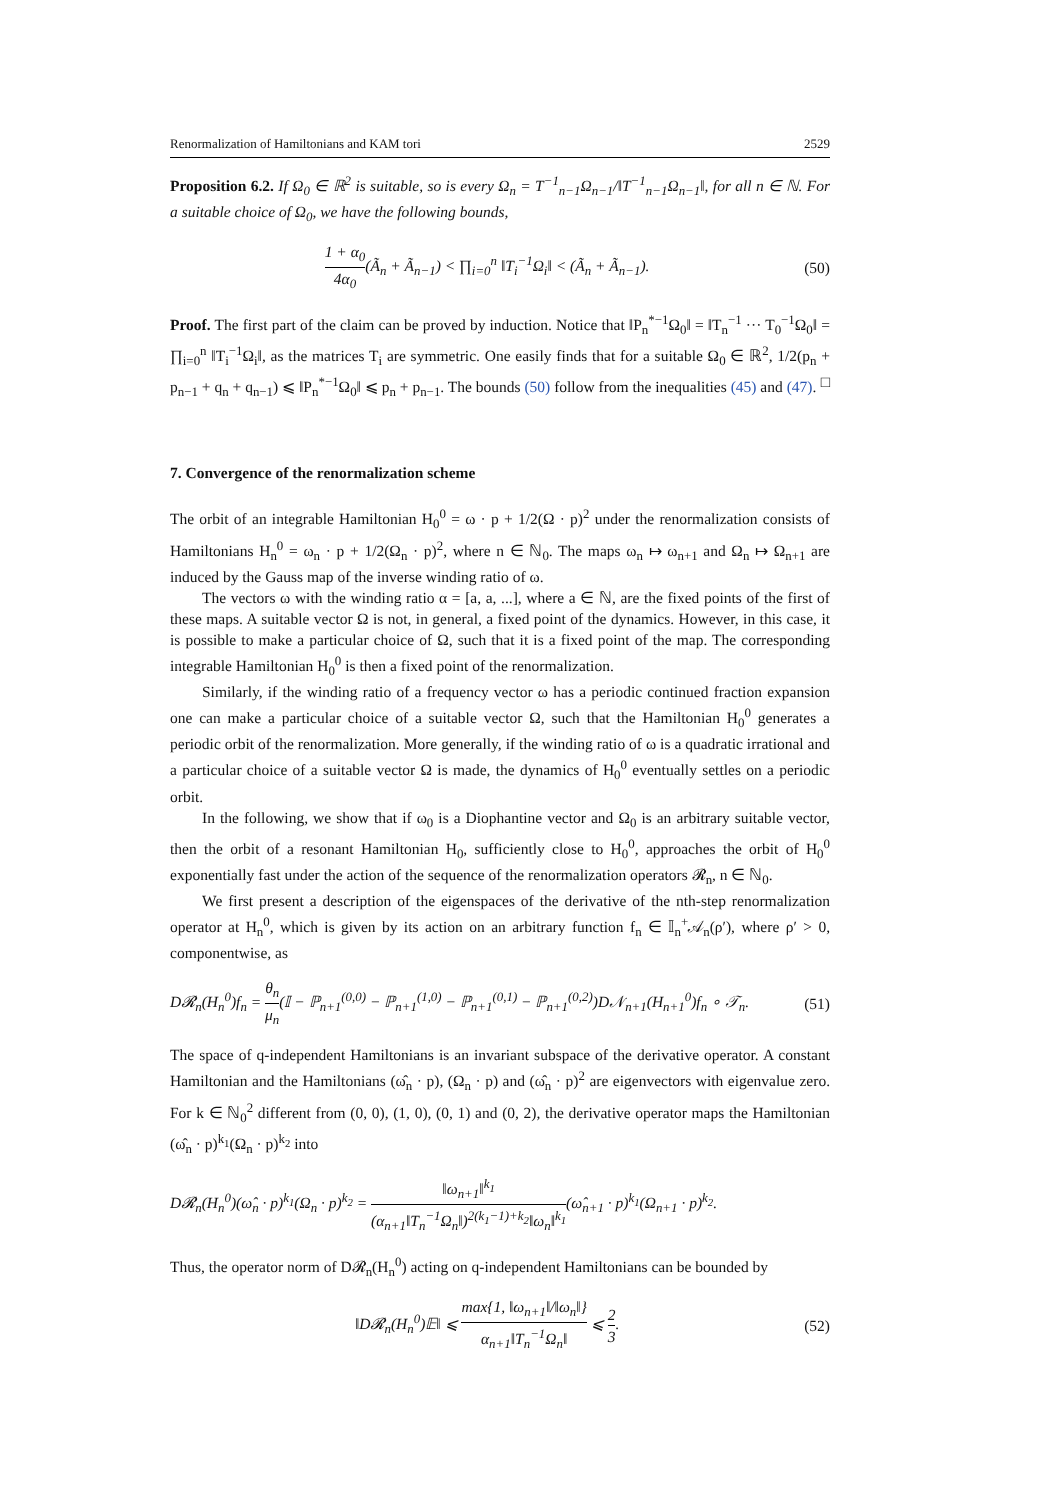Renormalization of Hamiltonians and KAM tori 2529
Proposition 6.2. If Ω<sub>0</sub> ∈ ℝ<sup>2</sup> is suitable, so is every Ω<sub>n</sub> = T<sup>−1</sup><sub>n−1</sub>Ω<sub>n−1</sub>/‖T<sup>−1</sup><sub>n−1</sub>Ω<sub>n−1</sub>‖, for all n ∈ ℕ. For a suitable choice of Ω<sub>0</sub>, we have the following bounds,
1 + α<sub>0</sub> 4α<sub>0</sub>(Ã<sub>n</sub> + Ã<sub>n−1</sub>) < ∏<sub>i=0</sub><sup>n</sup> ‖T<sub>i</sub><sup>−1</sup>Ω<sub>i</sub>‖ < (Ã<sub>n</sub> + Ã<sub>n−1</sub>). (50)
Proof. The first part of the claim can be proved by induction. Notice that ‖P<sub>n</sub><sup>*−1</sup>Ω<sub>0</sub>‖ = ‖T<sub>n</sub><sup>−1</sup> ··· T<sub>0</sub><sup>−1</sup>Ω<sub>0</sub>‖ = ∏<sub>i=0</sub><sup>n</sup> ‖T<sub>i</sub><sup>−1</sup>Ω<sub>i</sub>‖, as the matrices T<sub>i</sub> are symmetric. One easily finds that for a suitable Ω<sub>0</sub> ∈ ℝ<sup>2</sup>, 1/2(p<sub>n</sub> + p<sub>n−1</sub> + q<sub>n</sub> + q<sub>n−1</sub>) ⩽ ‖P<sub>n</sub><sup>*−1</sup>Ω<sub>0</sub>‖ ⩽ p<sub>n</sub> + p<sub>n−1</sub>. The bounds (50) follow from the inequalities (45) and (47). □
7. Convergence of the renormalization scheme
The orbit of an integrable Hamiltonian H<sub>0</sub><sup>0</sup> = ω · p + 1/2(Ω · p)<sup>2</sup> under the renormalization consists of Hamiltonians H<sub>n</sub><sup>0</sup> = ω<sub>n</sub> · p + 1/2(Ω<sub>n</sub> · p)<sup>2</sup>, where n ∈ ℕ<sub>0</sub>. The maps ω<sub>n</sub> ↦ ω<sub>n+1</sub> and Ω<sub>n</sub> ↦ Ω<sub>n+1</sub> are induced by the Gauss map of the inverse winding ratio of ω.
The vectors ω with the winding ratio α = [a, a, ...], where a ∈ ℕ, are the fixed points of the first of these maps. A suitable vector Ω is not, in general, a fixed point of the dynamics. However, in this case, it is possible to make a particular choice of Ω, such that it is a fixed point of the map. The corresponding integrable Hamiltonian H<sub>0</sub><sup>0</sup> is then a fixed point of the renormalization.
Similarly, if the winding ratio of a frequency vector ω has a periodic continued fraction expansion one can make a particular choice of a suitable vector Ω, such that the Hamiltonian H<sub>0</sub><sup>0</sup> generates a periodic orbit of the renormalization. More generally, if the winding ratio of ω is a quadratic irrational and a particular choice of a suitable vector Ω is made, the dynamics of H<sub>0</sub><sup>0</sup> eventually settles on a periodic orbit.
In the following, we show that if ω<sub>0</sub> is a Diophantine vector and Ω<sub>0</sub> is an arbitrary suitable vector, then the orbit of a resonant Hamiltonian H<sub>0</sub>, sufficiently close to H<sub>0</sub><sup>0</sup>, approaches the orbit of H<sub>0</sub><sup>0</sup> exponentially fast under the action of the sequence of the renormalization operators 𝓡<sub>n</sub>, n ∈ ℕ<sub>0</sub>.
We first present a description of the eigenspaces of the derivative of the nth-step renormalization operator at H<sub>n</sub><sup>0</sup>, which is given by its action on an arbitrary function f<sub>n</sub> ∈ 𝕀<sub>n</sub><sup>+</sup>𝒜<sub>n</sub>(ρ′), where ρ′ > 0, componentwise, as
D𝓡<sub>n</sub>(H<sub>n</sub><sup>0</sup>)f<sub>n</sub> = θ<sub>n</sub> μ<sub>n</sub>(𝕀 − ℙ<sub>n+1</sub><sup>(0,0)</sup> − ℙ<sub>n+1</sub><sup>(1,0)</sup> − ℙ<sub>n+1</sub><sup>(0,1)</sup> − ℙ<sub>n+1</sub><sup>(0,2)</sup>)D𝒩<sub>n+1</sub>(H<sub>n+1</sub><sup>0</sup>)f<sub>n</sub> ∘ 𝒯<sub>n</sub>. (51)
The space of q-independent Hamiltonians is an invariant subspace of the derivative operator. A constant Hamiltonian and the Hamiltonians (ω̂<sub>n</sub> · p), (Ω<sub>n</sub> · p) and (ω̂<sub>n</sub> · p)<sup>2</sup> are eigenvectors with eigenvalue zero. For k ∈ ℕ<sub>0</sub><sup>2</sup> different from (0, 0), (1, 0), (0, 1) and (0, 2), the derivative operator maps the Hamiltonian (ω̂<sub>n</sub> · p)<sup>k<sub>1</sub></sup>(Ω<sub>n</sub> · p)<sup>k<sub>2</sub></sup> into
D𝓡<sub>n</sub>(H<sub>n</sub><sup>0</sup>)(ω̂<sub>n</sub> · p)<sup>k<sub>1</sub></sup>(Ω<sub>n</sub> · p)<sup>k<sub>2</sub></sup> = ‖ω<sub>n+1</sub>‖<sup>k<sub>1</sub></sup> (α<sub>n+1</sub>‖T<sub>n</sub><sup>−1</sup>Ω<sub>n</sub>‖)<sup>2(k<sub>1</sub>−1)+k<sub>2</sub></sup>‖ω<sub>n</sub>‖<sup>k<sub>1</sub></sup>(ω̂<sub>n+1</sub> · p)<sup>k<sub>1</sub></sup>(Ω<sub>n+1</sub> · p)<sup>k<sub>2</sub></sup>.
Thus, the operator norm of D𝓡<sub>n</sub>(H<sub>n</sub><sup>0</sup>) acting on q-independent Hamiltonians can be bounded by
‖D𝓡<sub>n</sub>(H<sub>n</sub><sup>0</sup>)𝔼‖ ⩽ max{1, ‖ω<sub>n+1</sub>‖/‖ω<sub>n</sub>‖} α<sub>n+1</sub>‖T<sub>n</sub><sup>−1</sup>Ω<sub>n</sub>‖ ⩽ 2 3. (52)